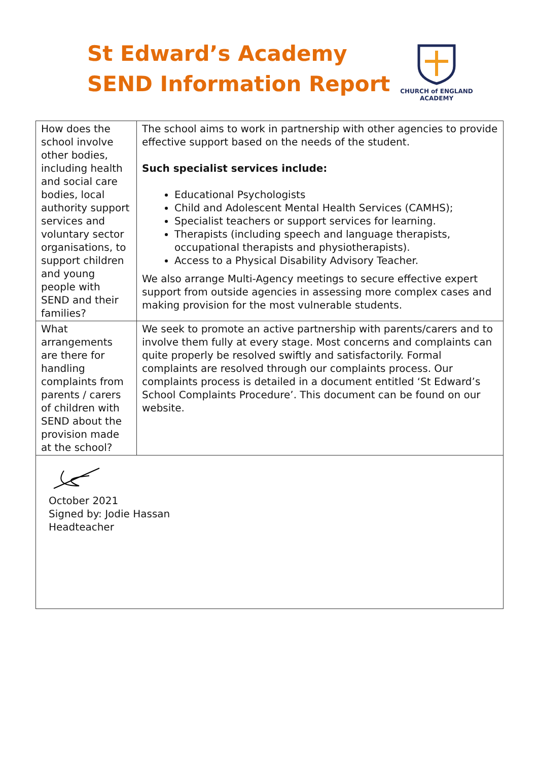St Edward’s Academy
SEND Information Report
CHURCH of ENGLAND
ACADEMY
| How does the school involve other bodies, including health and social care bodies, local authority support services and voluntary sector organisations, to support children and young people with SEND and their families? | The school aims to work in partnership with other agencies to provide effective support based on the needs of the student. Such specialist services include: Educational Psychologists Child and Adolescent Mental Health Services (CAMHS); Specialist teachers or support services for learning. Therapists (including speech and language therapists, occupational therapists and physiotherapists). Access to a Physical Disability Advisory Teacher. We also arrange Multi-Agency meetings to secure effective expert support from outside agencies in assessing more complex cases and making provision for the most vulnerable students. |
| What arrangements are there for handling complaints from parents / carers of children with SEND about the provision made at the school? | We seek to promote an active partnership with parents/carers and to involve them fully at every stage. Most concerns and complaints can quite properly be resolved swiftly and satisfactorily. Formal complaints are resolved through our complaints process. Our complaints process is detailed in a document entitled ‘St Edward’s School Complaints Procedure’. This document can be found on our website. |
| October 2021 Signed by: Jodie Hassan Headteacher | |